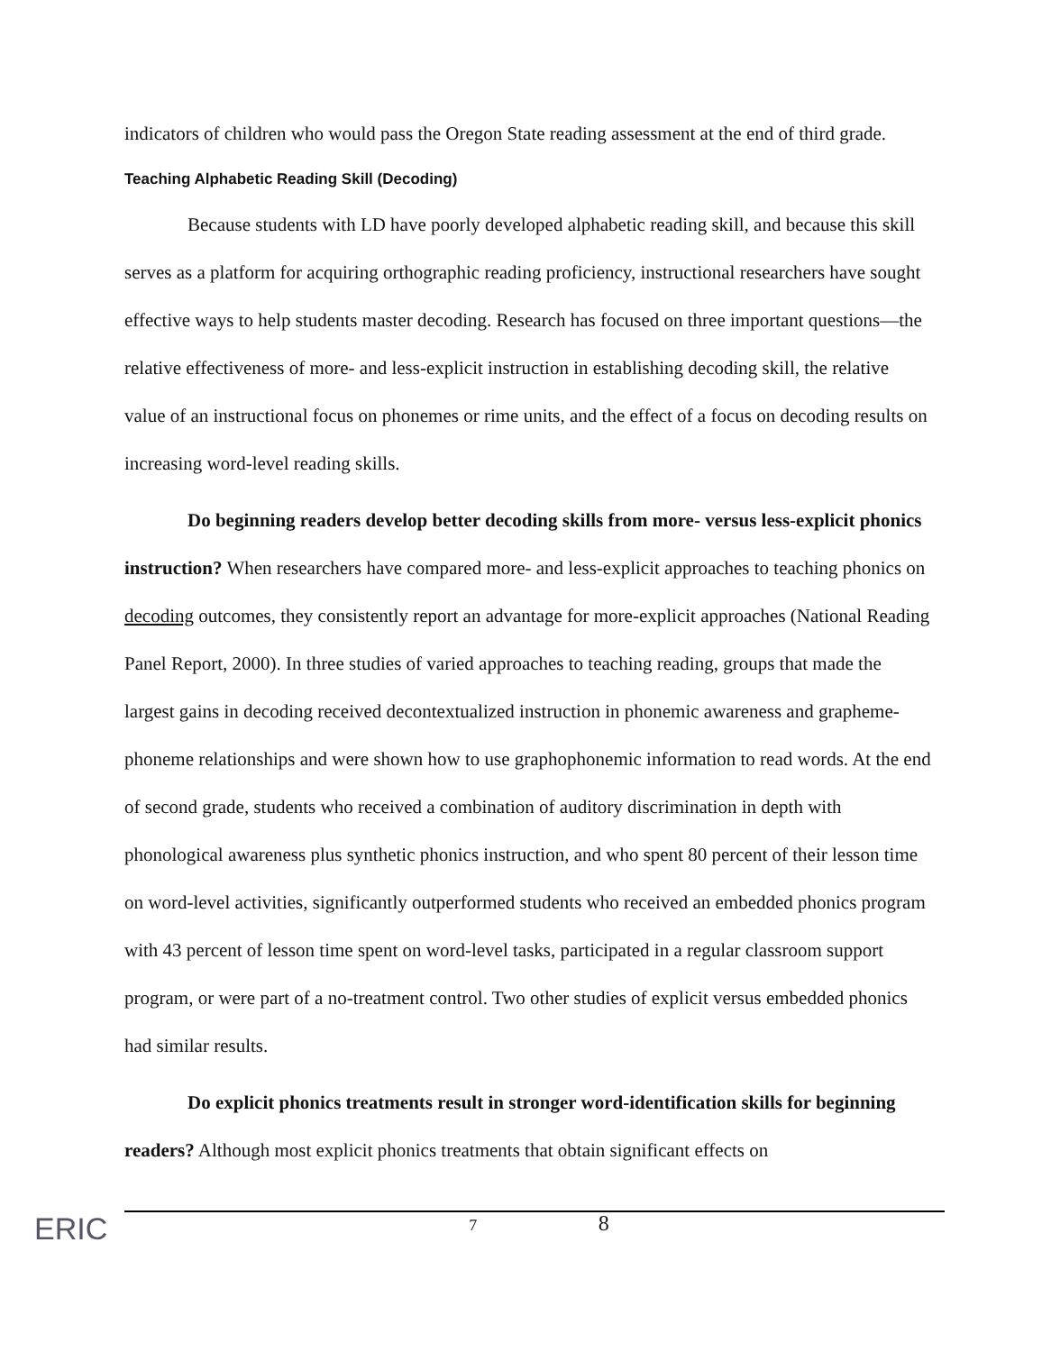indicators of children who would pass the Oregon State reading assessment at the end of third grade.
Teaching Alphabetic Reading Skill (Decoding)
Because students with LD have poorly developed alphabetic reading skill, and because this skill serves as a platform for acquiring orthographic reading proficiency, instructional researchers have sought effective ways to help students master decoding. Research has focused on three important questions—the relative effectiveness of more- and less-explicit instruction in establishing decoding skill, the relative value of an instructional focus on phonemes or rime units, and the effect of a focus on decoding results on increasing word-level reading skills.
Do beginning readers develop better decoding skills from more- versus less-explicit phonics instruction? When researchers have compared more- and less-explicit approaches to teaching phonics on decoding outcomes, they consistently report an advantage for more-explicit approaches (National Reading Panel Report, 2000). In three studies of varied approaches to teaching reading, groups that made the largest gains in decoding received decontextualized instruction in phonemic awareness and grapheme-phoneme relationships and were shown how to use graphophonemic information to read words. At the end of second grade, students who received a combination of auditory discrimination in depth with phonological awareness plus synthetic phonics instruction, and who spent 80 percent of their lesson time on word-level activities, significantly outperformed students who received an embedded phonics program with 43 percent of lesson time spent on word-level tasks, participated in a regular classroom support program, or were part of a no-treatment control. Two other studies of explicit versus embedded phonics had similar results.
Do explicit phonics treatments result in stronger word-identification skills for beginning readers? Although most explicit phonics treatments that obtain significant effects on
ERIC
7 8